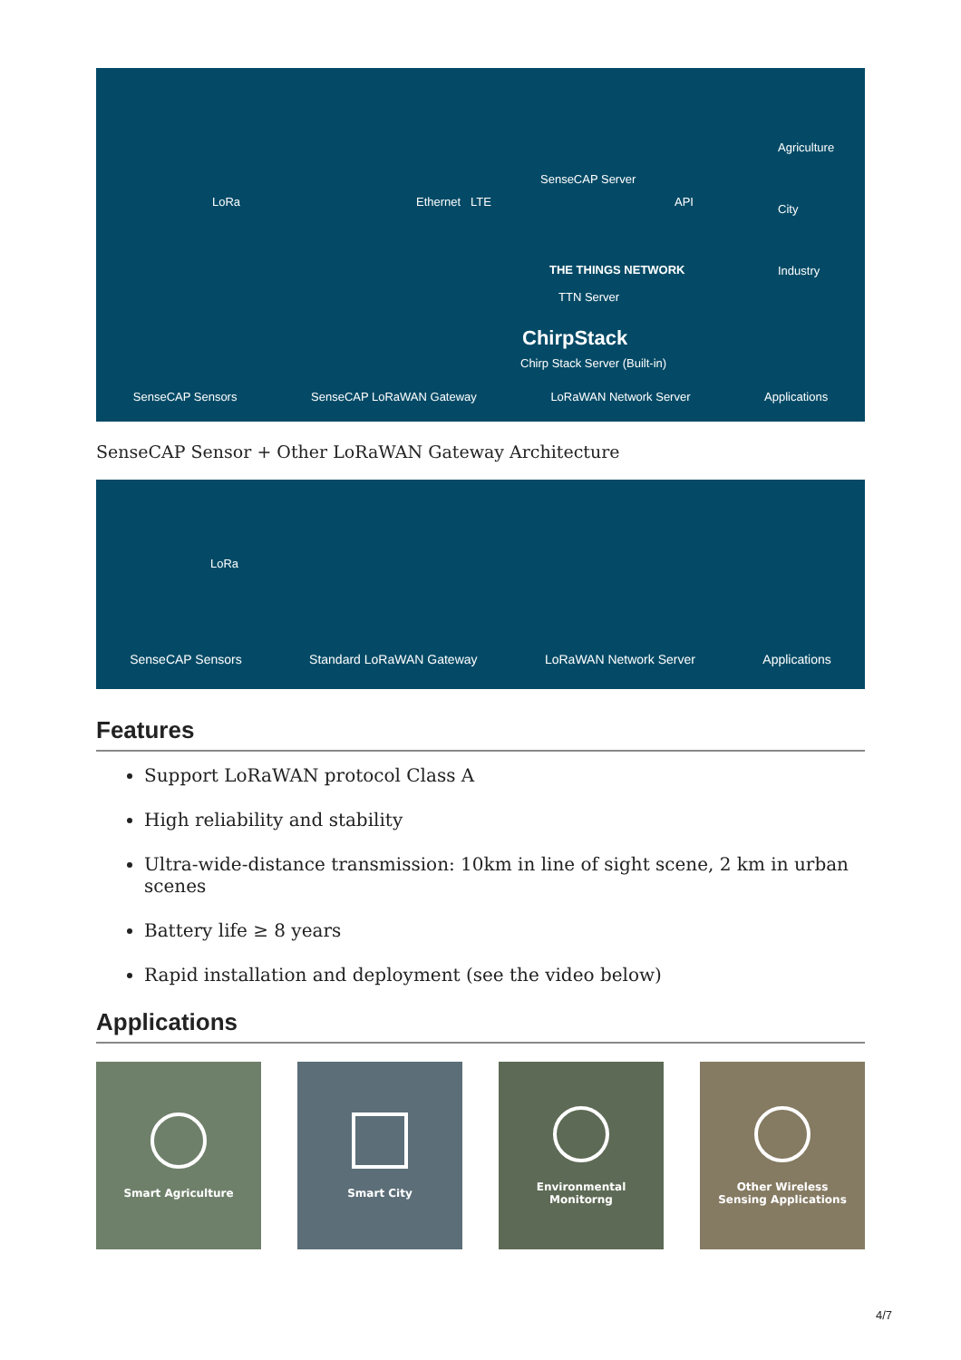LoRa Ethernet LTE
SenseCAP Server
THE THINGS NETWORK
TTN Server
ChirpStack
Chirp Stack Server (Built-in)
API
Agriculture
City
Industry
SenseCAP Sensors SenseCAP LoRaWAN Gateway LoRaWAN Network Server Applications
SenseCAP Sensor + Other LoRaWAN Gateway Architecture
LoRa
SenseCAP Sensors Standard LoRaWAN Gateway LoRaWAN Network Server Applications
Features
Support LoRaWAN protocol Class A
High reliability and stability
Ultra-wide-distance transmission: 10km in line of sight scene, 2 km in urban scenes
Battery life ≥ 8 years
Rapid installation and deployment (see the video below)
Applications
Smart Agriculture Smart City Environmental
Monitorng
Other Wireless
Sensing Applications
4/7